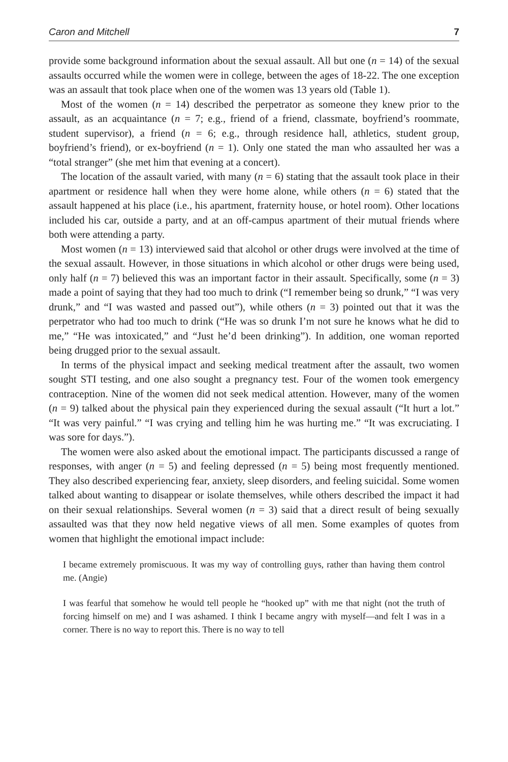Caron and Mitchell 7
provide some background information about the sexual assault. All but one (n = 14) of the sexual assaults occurred while the women were in college, between the ages of 18-22. The one exception was an assault that took place when one of the women was 13 years old (Table 1).
Most of the women (n = 14) described the perpetrator as someone they knew prior to the assault, as an acquaintance (n = 7; e.g., friend of a friend, classmate, boyfriend’s roommate, student supervisor), a friend (n = 6; e.g., through residence hall, athletics, student group, boyfriend’s friend), or ex-boyfriend (n = 1). Only one stated the man who assaulted her was a “total stranger” (she met him that evening at a concert).
The location of the assault varied, with many (n = 6) stating that the assault took place in their apartment or residence hall when they were home alone, while others (n = 6) stated that the assault happened at his place (i.e., his apartment, fraternity house, or hotel room). Other locations included his car, outside a party, and at an off-campus apartment of their mutual friends where both were attending a party.
Most women (n = 13) interviewed said that alcohol or other drugs were involved at the time of the sexual assault. However, in those situations in which alcohol or other drugs were being used, only half (n = 7) believed this was an important factor in their assault. Specifically, some (n = 3) made a point of saying that they had too much to drink (“I remember being so drunk,” “I was very drunk,” and “I was wasted and passed out”), while others (n = 3) pointed out that it was the perpetrator who had too much to drink (“He was so drunk I’m not sure he knows what he did to me,” “He was intoxicated,” and “Just he’d been drinking”). In addition, one woman reported being drugged prior to the sexual assault.
In terms of the physical impact and seeking medical treatment after the assault, two women sought STI testing, and one also sought a pregnancy test. Four of the women took emergency contraception. Nine of the women did not seek medical attention. However, many of the women (n = 9) talked about the physical pain they experienced during the sexual assault (“It hurt a lot.” “It was very painful.” “I was crying and telling him he was hurting me.” “It was excruciating. I was sore for days.”).
The women were also asked about the emotional impact. The participants discussed a range of responses, with anger (n = 5) and feeling depressed (n = 5) being most frequently mentioned. They also described experiencing fear, anxiety, sleep disorders, and feeling suicidal. Some women talked about wanting to disappear or isolate themselves, while others described the impact it had on their sexual relationships. Several women (n = 3) said that a direct result of being sexually assaulted was that they now held negative views of all men. Some examples of quotes from women that highlight the emotional impact include:
I became extremely promiscuous. It was my way of controlling guys, rather than having them control me. (Angie)
I was fearful that somehow he would tell people he “hooked up” with me that night (not the truth of forcing himself on me) and I was ashamed. I think I became angry with myself—and felt I was in a corner. There is no way to report this. There is no way to tell